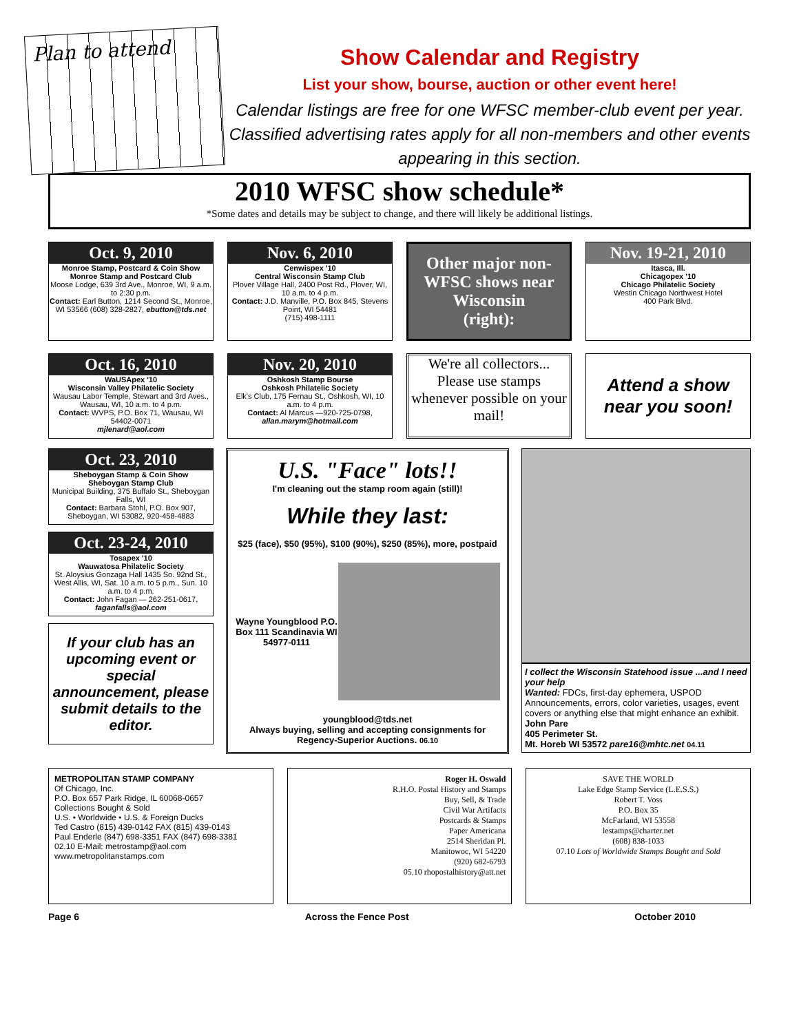Plan to attend
Show Calendar and Registry
List your show, bourse, auction or other event here!
Calendar listings are free for one WFSC member-club event per year. Classified advertising rates apply for all non-members and other events appearing in this section.
2010 WFSC show schedule*
*Some dates and details may be subject to change, and there will likely be additional listings.
Oct. 9, 2010
Monroe Stamp, Postcard & Coin Show
Monroe Stamp and Postcard Club
Moose Lodge, 639 3rd Ave., Monroe, WI, 9 a.m. to 2:30 p.m.
Contact: Earl Button, 1214 Second St., Monroe, WI 53566 (608) 328-2827, ebutton@tds.net
Nov. 6, 2010
Cenwispex '10
Central Wisconsin Stamp Club
Plover Village Hall, 2400 Post Rd., Plover, WI, 10 a.m. to 4 p.m.
Contact: J.D. Manville, P.O. Box 845, Stevens Point, WI 54481
(715) 498-1111
Other major non-WFSC shows near Wisconsin
(right):
Nov. 19-21, 2010
Itasca, Ill.
Chicagopex '10
Chicago Philatelic Society
Westin Chicago Northwest Hotel
400 Park Blvd.
Oct. 16, 2010
WaUSApex '10
Wisconsin Valley Philatelic Society
Wausau Labor Temple, Stewart and 3rd Aves., Wausau, WI, 10 a.m. to 4 p.m.
Contact: WVPS, P.O. Box 71, Wausau, WI 54402-0071
mjlenard@aol.com
Nov. 20, 2010
Oshkosh Stamp Bourse
Oshkosh Philatelic Society
Elk's Club, 175 Fernau St., Oshkosh, WI, 10 a.m. to 4 p.m.
Contact: Al Marcus —920-725-0798, allan.marym@hotmail.com
We're all collectors... Please use stamps whenever possible on your mail!
Attend a show near you soon!
Oct. 23, 2010
Sheboygan Stamp & Coin Show
Sheboygan Stamp Club
Municipal Building, 375 Buffalo St., Sheboygan Falls, WI
Contact: Barbara Stohl, P.O. Box 907, Sheboygan, WI 53082, 920-458-4883
Oct. 23-24, 2010
Tosapex '10
Wauwatosa Philatelic Society
St. Aloysius Gonzaga Hall 1435 So. 92nd St., West Allis, WI, Sat. 10 a.m. to 5 p.m., Sun. 10 a.m. to 4 p.m.
Contact: John Fagan — 262-251-0617, faganfalls@aol.com
If your club has an upcoming event or special announcement, please submit details to the editor.
U.S. "Face" lots!!
I'm cleaning out the stamp room again (still)!
While they last:
$25 (face), $50 (95%), $100 (90%), $250 (85%), more, postpaid
Wayne Youngblood P.O. Box 111 Scandinavia WI 54977-0111
youngblood@tds.net
Always buying, selling and accepting consignments for Regency-Superior Auctions. 06.10
I collect the Wisconsin Statehood issue ...and I need your help
Wanted: FDCs, first-day ephemera, USPOD Announcements, errors, color varieties, usages, event covers or anything else that might enhance an exhibit.
John Pare
405 Perimeter St.
Mt. Horeb WI 53572 pare16@mhtc.net 04.11
METROPOLITAN STAMP COMPANY
Of Chicago, Inc.
P.O. Box 657 Park Ridge, IL 60068-0657
Collections Bought & Sold
U.S. • Worldwide • U.S. & Foreign Ducks
Ted Castro (815) 439-0142 FAX (815) 439-0143
Paul Enderle (847) 698-3351 FAX (847) 698-3381
02.10 E-Mail: metrostamp@aol.com www.metropolitanstamps.com
Roger H. Oswald
R.H.O. Postal History and Stamps
Buy, Sell, & Trade
Civil War Artifacts
Postcards & Stamps
Paper Americana
2514 Sheridan Pl.
Manitowoc, WI 54220
(920) 682-6793
05.10 rhopostalhistory@att.net
SAVE THE WORLD
Lake Edge Stamp Service (L.E.S.S.)
Robert T. Voss
P.O. Box 35
McFarland, WI 53558
lestamps@charter.net
(608) 838-1033
07.10 Lots of Worldwide Stamps Bought and Sold
Page 6 Across the Fence Post October 2010